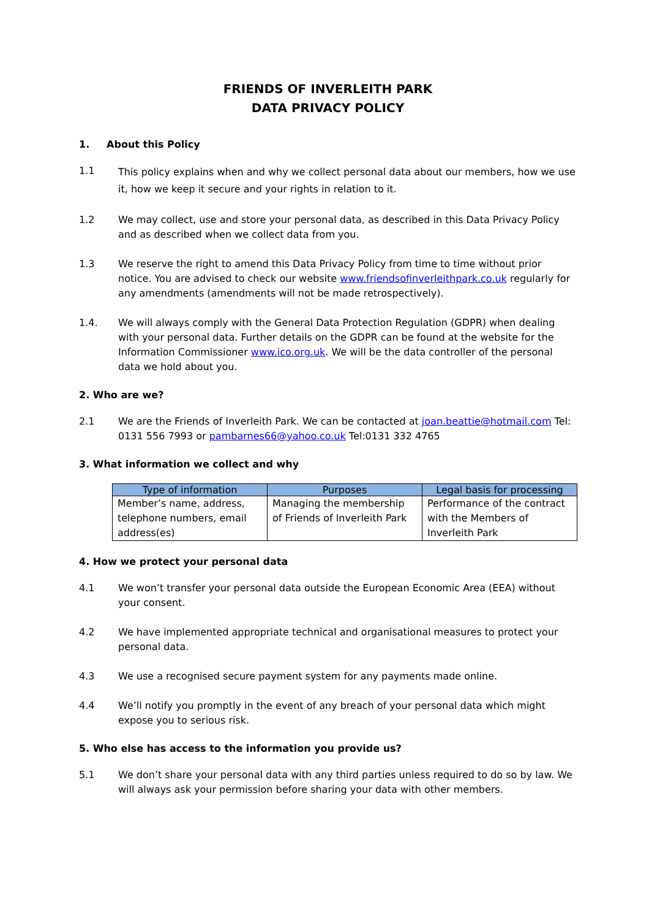FRIENDS OF INVERLEITH PARK
DATA PRIVACY POLICY
1. About this Policy
1.1 This policy explains when and why we collect personal data about our members, how we use it, how we keep it secure and your rights in relation to it.
1.2 We may collect, use and store your personal data, as described in this Data Privacy Policy and as described when we collect data from you.
1.3 We reserve the right to amend this Data Privacy Policy from time to time without prior notice. You are advised to check our website www.friendsofinverleithpark.co.uk regularly for any amendments (amendments will not be made retrospectively).
1.4. We will always comply with the General Data Protection Regulation (GDPR) when dealing with your personal data. Further details on the GDPR can be found at the website for the Information Commissioner www.ico.org.uk. We will be the data controller of the personal data we hold about you.
2. Who are we?
2.1 We are the Friends of Inverleith Park. We can be contacted at joan.beattie@hotmail.com Tel: 0131 556 7993 or pambarnes66@yahoo.co.uk Tel:0131 332 4765
3. What information we collect and why
| Type of information | Purposes | Legal basis for processing |
| --- | --- | --- |
| Member’s name, address, telephone numbers, email address(es) | Managing the membership of Friends of Inverleith Park | Performance of the contract with the Members of Inverleith Park |
4. How we protect your personal data
4.1 We won’t transfer your personal data outside the European Economic Area (EEA) without your consent.
4.2 We have implemented appropriate technical and organisational measures to protect your personal data.
4.3 We use a recognised secure payment system for any payments made online.
4.4 We’ll notify you promptly in the event of any breach of your personal data which might expose you to serious risk.
5. Who else has access to the information you provide us?
5.1 We don’t share your personal data with any third parties unless required to do so by law. We will always ask your permission before sharing your data with other members.